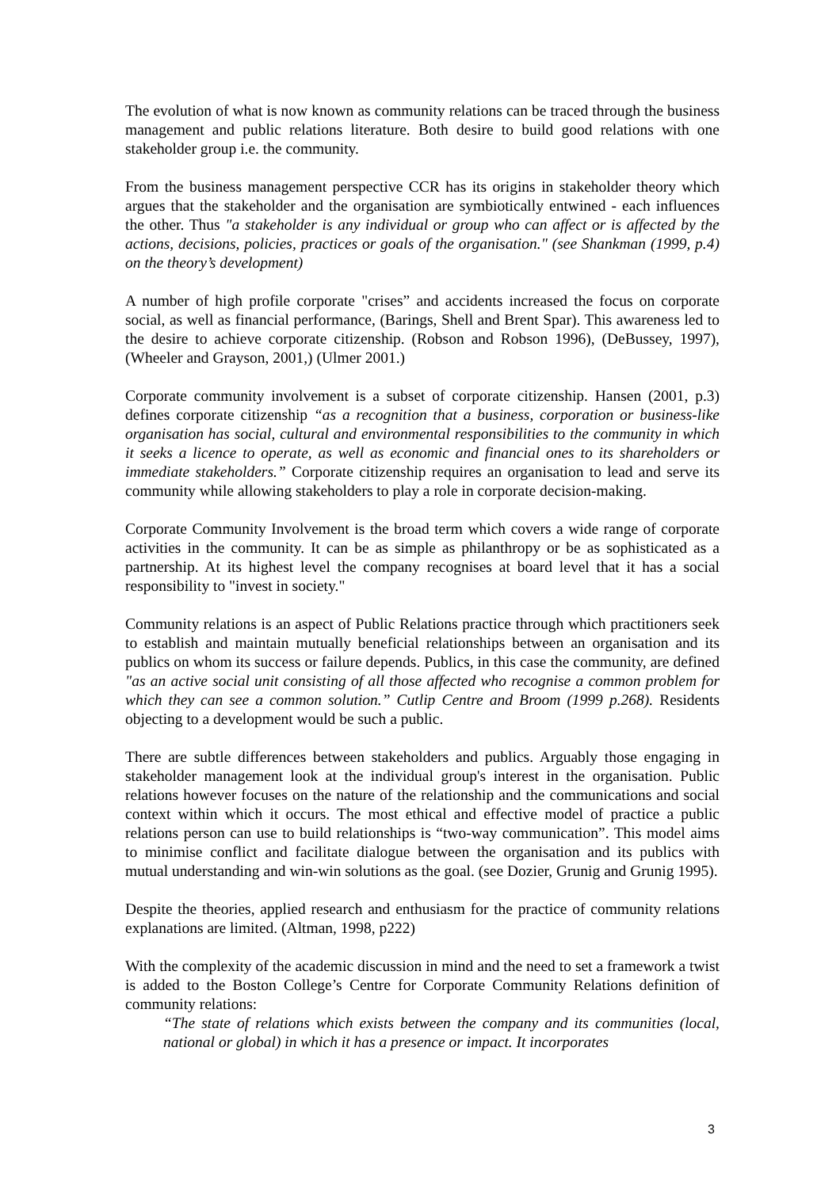The evolution of what is now known as community relations can be traced through the business management and public relations literature. Both desire to build good relations with one stakeholder group i.e. the community.
From the business management perspective CCR has its origins in stakeholder theory which argues that the stakeholder and the organisation are symbiotically entwined - each influences the other. Thus "a stakeholder is any individual or group who can affect or is affected by the actions, decisions, policies, practices or goals of the organisation." (see Shankman (1999, p.4) on the theory’s development)
A number of high profile corporate "crises” and accidents increased the focus on corporate social, as well as financial performance, (Barings, Shell and Brent Spar). This awareness led to the desire to achieve corporate citizenship. (Robson and Robson 1996), (DeBussey, 1997), (Wheeler and Grayson, 2001,) (Ulmer 2001.)
Corporate community involvement is a subset of corporate citizenship. Hansen (2001, p.3) defines corporate citizenship “as a recognition that a business, corporation or business-like organisation has social, cultural and environmental responsibilities to the community in which it seeks a licence to operate, as well as economic and financial ones to its shareholders or immediate stakeholders.” Corporate citizenship requires an organisation to lead and serve its community while allowing stakeholders to play a role in corporate decision-making.
Corporate Community Involvement is the broad term which covers a wide range of corporate activities in the community. It can be as simple as philanthropy or be as sophisticated as a partnership. At its highest level the company recognises at board level that it has a social responsibility to "invest in society."
Community relations is an aspect of Public Relations practice through which practitioners seek to establish and maintain mutually beneficial relationships between an organisation and its publics on whom its success or failure depends. Publics, in this case the community, are defined "as an active social unit consisting of all those affected who recognise a common problem for which they can see a common solution.” Cutlip Centre and Broom (1999 p.268). Residents objecting to a development would be such a public.
There are subtle differences between stakeholders and publics. Arguably those engaging in stakeholder management look at the individual group's interest in the organisation. Public relations however focuses on the nature of the relationship and the communications and social context within which it occurs. The most ethical and effective model of practice a public relations person can use to build relationships is “two-way communication”. This model aims to minimise conflict and facilitate dialogue between the organisation and its publics with mutual understanding and win-win solutions as the goal. (see Dozier, Grunig and Grunig 1995).
Despite the theories, applied research and enthusiasm for the practice of community relations explanations are limited. (Altman, 1998, p222)
With the complexity of the academic discussion in mind and the need to set a framework a twist is added to the Boston College’s Centre for Corporate Community Relations definition of community relations:
“The state of relations which exists between the company and its communities (local, national or global) in which it has a presence or impact. It incorporates
3